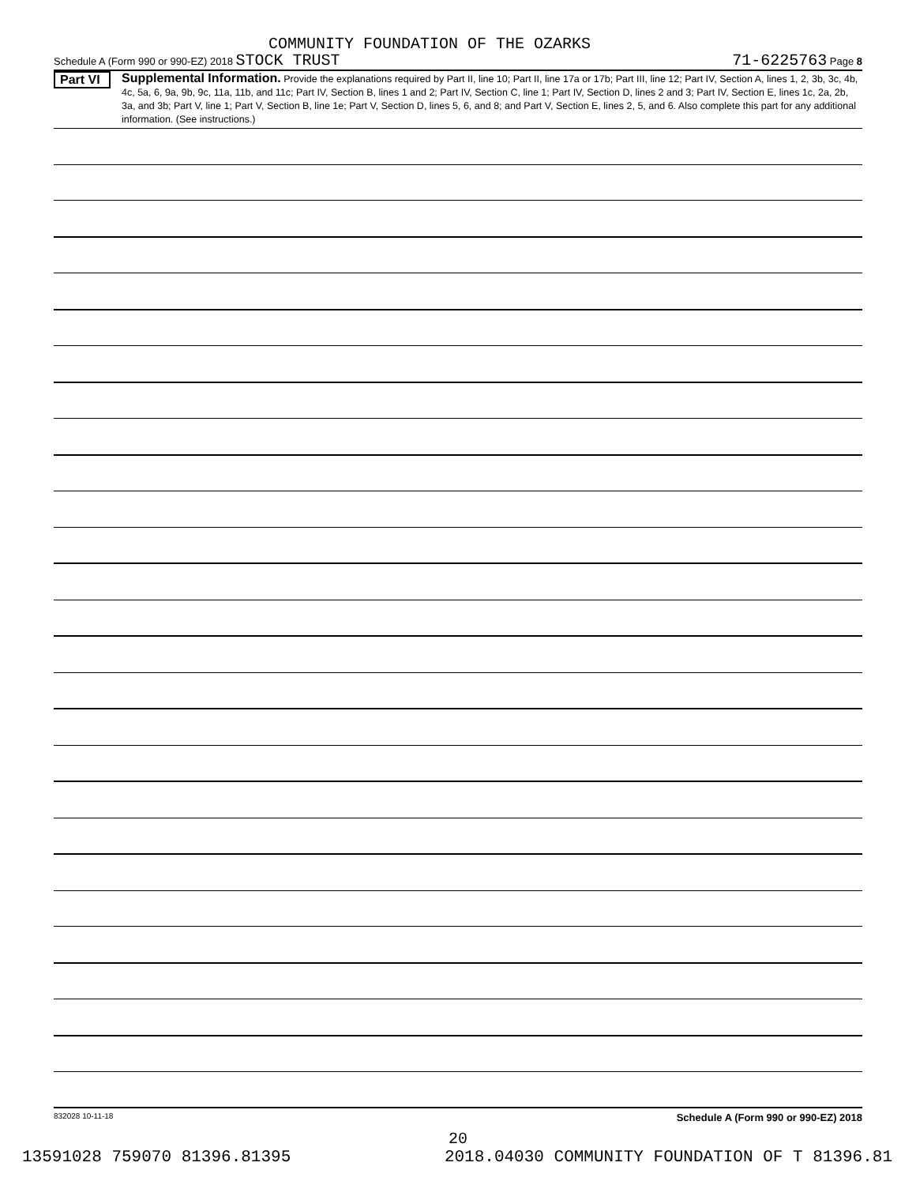COMMUNITY FOUNDATION OF THE OZARKS
Schedule A (Form 990 or 990-EZ) 2018 STOCK TRUST 71-6225763 Page 8
Part VI
Supplemental Information. Provide the explanations required by Part II, line 10; Part II, line 17a or 17b; Part III, line 12; Part IV, Section A, lines 1, 2, 3b, 3c, 4b, 4c, 5a, 6, 9a, 9b, 9c, 11a, 11b, and 11c; Part IV, Section B, lines 1 and 2; Part IV, Section C, line 1; Part IV, Section D, lines 2 and 3; Part IV, Section E, lines 1c, 2a, 2b, 3a, and 3b; Part V, line 1; Part V, Section B, line 1e; Part V, Section D, lines 5, 6, and 8; and Part V, Section E, lines 2, 5, and 6. Also complete this part for any additional information. (See instructions.)
832028 10-11-18 Schedule A (Form 990 or 990-EZ) 2018
20
13591028 759070 81396.81395 2018.04030 COMMUNITY FOUNDATION OF T 81396.81